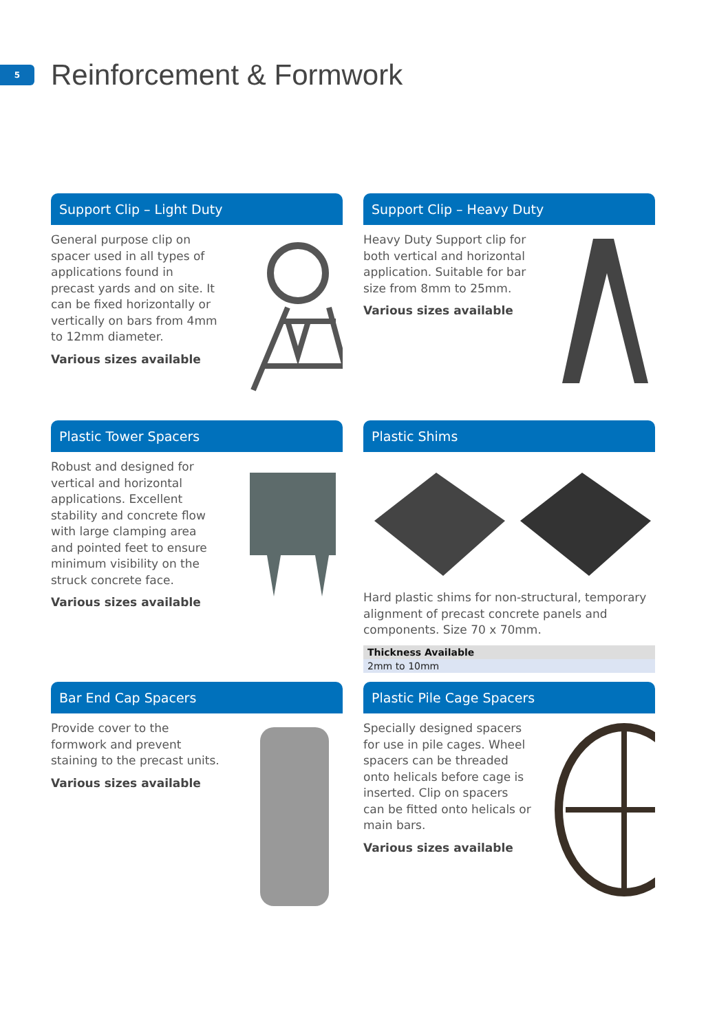5
Reinforcement & Formwork
Support Clip – Light Duty
General purpose clip on spacer used in all types of applications found in precast yards and on site. It can be fixed horizontally or vertically on bars from 4mm to 12mm diameter.
Various sizes available
Support Clip – Heavy Duty
Heavy Duty Support clip for both vertical and horizontal application. Suitable for bar size from 8mm to 25mm.
Various sizes available
Plastic Tower Spacers
Robust and designed for vertical and horizontal applications. Excellent stability and concrete flow with large clamping area and pointed feet to ensure minimum visibility on the struck concrete face.
Various sizes available
Plastic Shims
Hard plastic shims for non-structural, temporary alignment of precast concrete panels and components. Size 70 x 70mm.
| Thickness Available |
| --- |
| 2mm to 10mm |
Bar End Cap Spacers
Provide cover to the formwork and prevent staining to the precast units.
Various sizes available
Plastic Pile Cage Spacers
Specially designed spacers for use in pile cages. Wheel spacers can be threaded onto helicals before cage is inserted. Clip on spacers can be fitted onto helicals or main bars.
Various sizes available